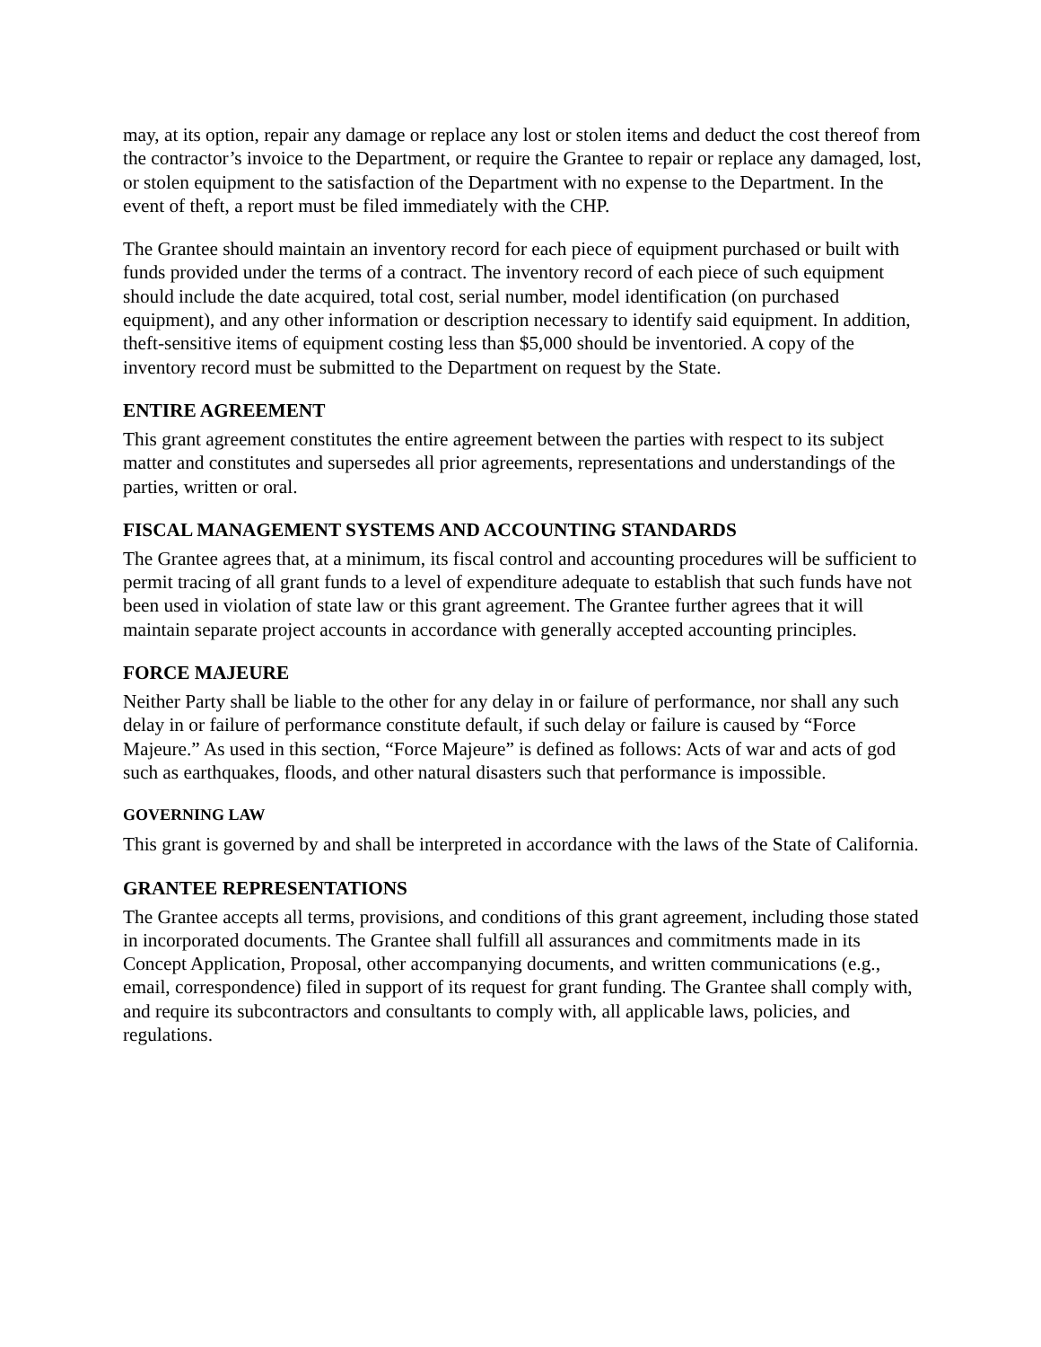may, at its option, repair any damage or replace any lost or stolen items and deduct the cost thereof from the contractor’s invoice to the Department, or require the Grantee to repair or replace any damaged, lost, or stolen equipment to the satisfaction of the Department with no expense to the Department. In the event of theft, a report must be filed immediately with the CHP.
The Grantee should maintain an inventory record for each piece of equipment purchased or built with funds provided under the terms of a contract. The inventory record of each piece of such equipment should include the date acquired, total cost, serial number, model identification (on purchased equipment), and any other information or description necessary to identify said equipment. In addition, theft-sensitive items of equipment costing less than $5,000 should be inventoried. A copy of the inventory record must be submitted to the Department on request by the State.
ENTIRE AGREEMENT
This grant agreement constitutes the entire agreement between the parties with respect to its subject matter and constitutes and supersedes all prior agreements, representations and understandings of the parties, written or oral.
FISCAL MANAGEMENT SYSTEMS AND ACCOUNTING STANDARDS
The Grantee agrees that, at a minimum, its fiscal control and accounting procedures will be sufficient to permit tracing of all grant funds to a level of expenditure adequate to establish that such funds have not been used in violation of state law or this grant agreement. The Grantee further agrees that it will maintain separate project accounts in accordance with generally accepted accounting principles.
FORCE MAJEURE
Neither Party shall be liable to the other for any delay in or failure of performance, nor shall any such delay in or failure of performance constitute default, if such delay or failure is caused by “Force Majeure.” As used in this section, “Force Majeure” is defined as follows: Acts of war and acts of god such as earthquakes, floods, and other natural disasters such that performance is impossible.
GOVERNING LAW
This grant is governed by and shall be interpreted in accordance with the laws of the State of California.
GRANTEE REPRESENTATIONS
The Grantee accepts all terms, provisions, and conditions of this grant agreement, including those stated in incorporated documents. The Grantee shall fulfill all assurances and commitments made in its Concept Application, Proposal, other accompanying documents, and written communications (e.g., email, correspondence) filed in support of its request for grant funding. The Grantee shall comply with, and require its subcontractors and consultants to comply with, all applicable laws, policies, and regulations.